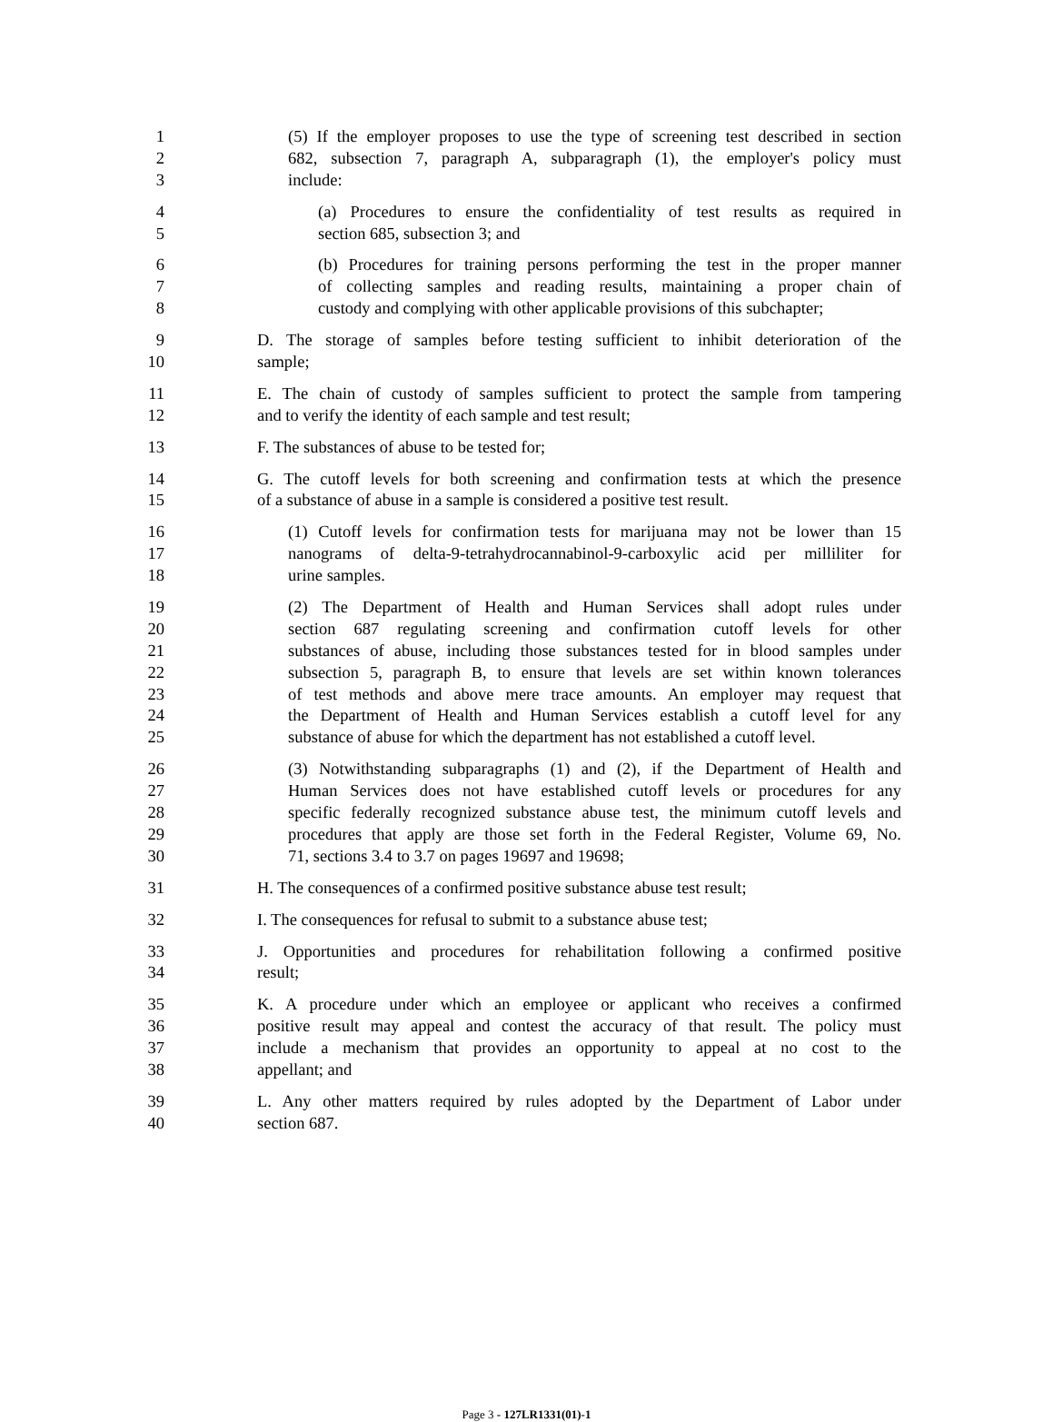1 (5) If the employer proposes to use the type of screening test described in section
2 682, subsection 7, paragraph A, subparagraph (1), the employer's policy must
3 include:
4 (a) Procedures to ensure the confidentiality of test results as required in
5 section 685, subsection 3; and
6 (b) Procedures for training persons performing the test in the proper manner
7 of collecting samples and reading results, maintaining a proper chain of
8 custody and complying with other applicable provisions of this subchapter;
9 D. The storage of samples before testing sufficient to inhibit deterioration of the
10 sample;
11 E. The chain of custody of samples sufficient to protect the sample from tampering
12 and to verify the identity of each sample and test result;
13 F. The substances of abuse to be tested for;
14 G. The cutoff levels for both screening and confirmation tests at which the presence
15 of a substance of abuse in a sample is considered a positive test result.
16 (1) Cutoff levels for confirmation tests for marijuana may not be lower than 15
17 nanograms of delta-9-tetrahydrocannabinol-9-carboxylic acid per milliliter for
18 urine samples.
19 (2) The Department of Health and Human Services shall adopt rules under
20 section 687 regulating screening and confirmation cutoff levels for other
21 substances of abuse, including those substances tested for in blood samples under
22 subsection 5, paragraph B, to ensure that levels are set within known tolerances
23 of test methods and above mere trace amounts. An employer may request that
24 the Department of Health and Human Services establish a cutoff level for any
25 substance of abuse for which the department has not established a cutoff level.
26 (3) Notwithstanding subparagraphs (1) and (2), if the Department of Health and
27 Human Services does not have established cutoff levels or procedures for any
28 specific federally recognized substance abuse test, the minimum cutoff levels and
29 procedures that apply are those set forth in the Federal Register, Volume 69, No.
30 71, sections 3.4 to 3.7 on pages 19697 and 19698;
31 H. The consequences of a confirmed positive substance abuse test result;
32 I. The consequences for refusal to submit to a substance abuse test;
33 J. Opportunities and procedures for rehabilitation following a confirmed positive
34 result;
35 K. A procedure under which an employee or applicant who receives a confirmed
36 positive result may appeal and contest the accuracy of that result. The policy must
37 include a mechanism that provides an opportunity to appeal at no cost to the
38 appellant; and
39 L. Any other matters required by rules adopted by the Department of Labor under
40 section 687.
Page 3 - 127LR1331(01)-1